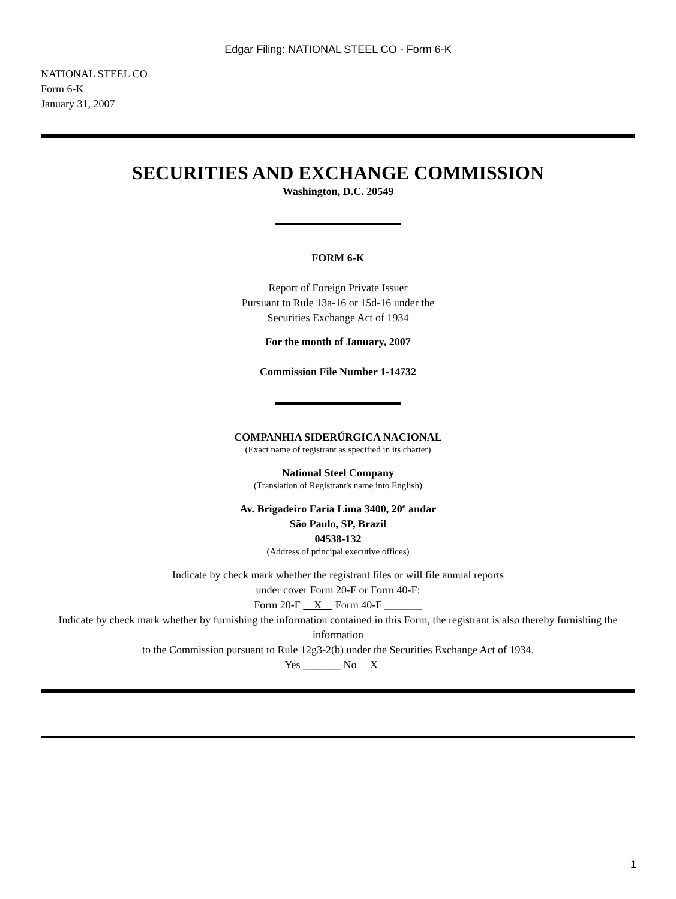Edgar Filing: NATIONAL STEEL CO - Form 6-K
NATIONAL STEEL CO
Form 6-K
January 31, 2007
SECURITIES AND EXCHANGE COMMISSION
Washington, D.C. 20549
FORM 6-K
Report of Foreign Private Issuer
Pursuant to Rule 13a-16 or 15d-16 under the
Securities Exchange Act of 1934
For the month of January, 2007
Commission File Number 1-14732
COMPANHIA SIDERÚRGICA NACIONAL
(Exact name of registrant as specified in its charter)
National Steel Company
(Translation of Registrant's name into English)
Av. Brigadeiro Faria Lima 3400, 20º andar
São Paulo, SP, Brazil
04538-132
(Address of principal executive offices)
Indicate by check mark whether the registrant files or will file annual reports
under cover Form 20-F or Form 40-F:
Form 20-F X Form 40-F _______
Indicate by check mark whether by furnishing the information contained in this Form, the registrant is also thereby furnishing the information
to the Commission pursuant to Rule 12g3-2(b) under the Securities Exchange Act of 1934.
Yes _______ No X
1